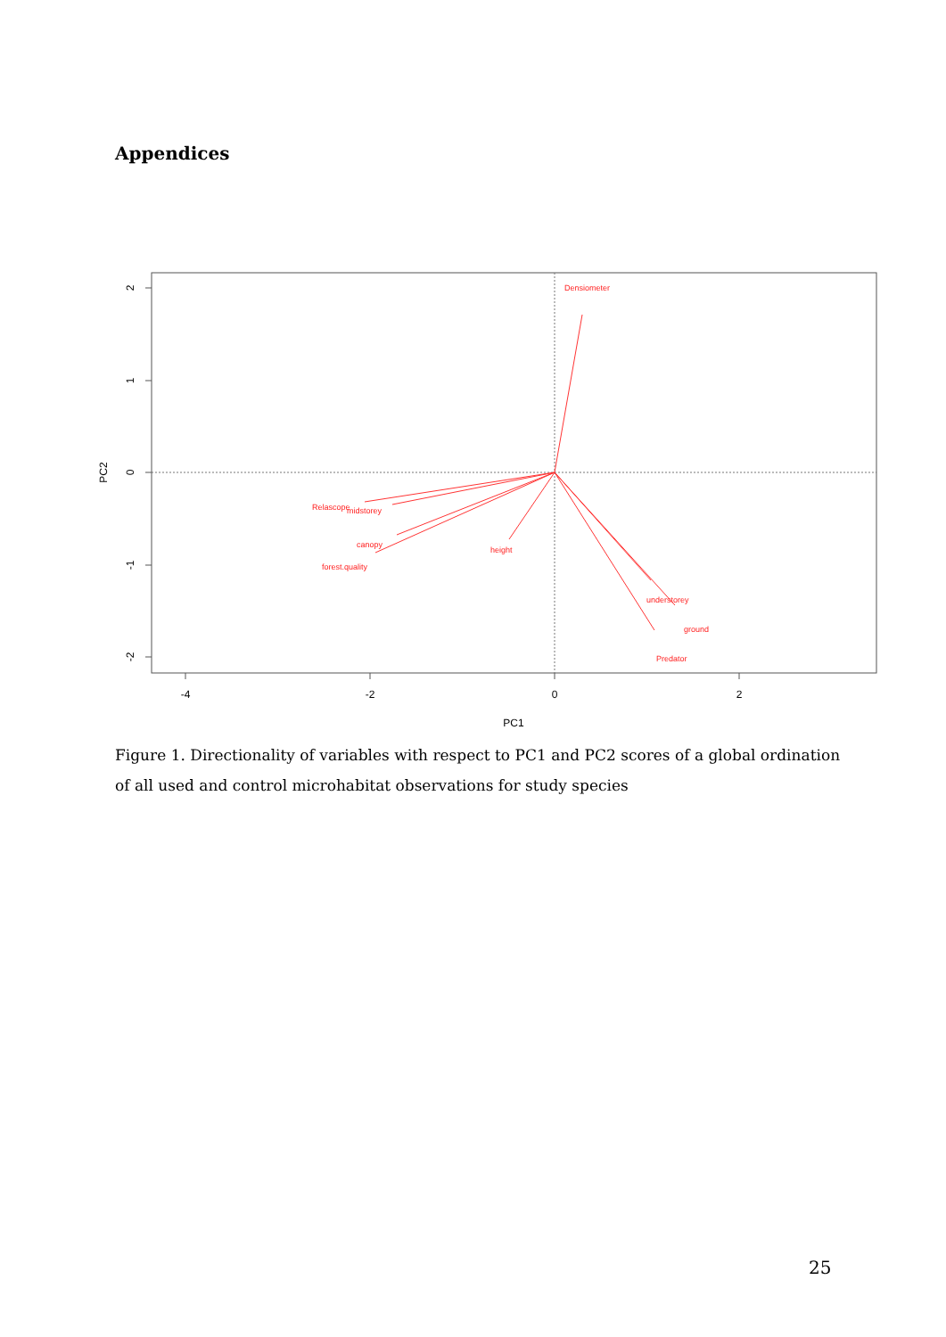Appendices
-4
-2
0
2
PC1
2
1
0
-1
-2
PC2
Densiometer
Relascope
midstorey
canopy
forest.quality
height
understorey
ground
Predator
Figure 1. Directionality of variables with respect to PC1 and PC2 scores of a global ordination of all used and control microhabitat observations for study species
25